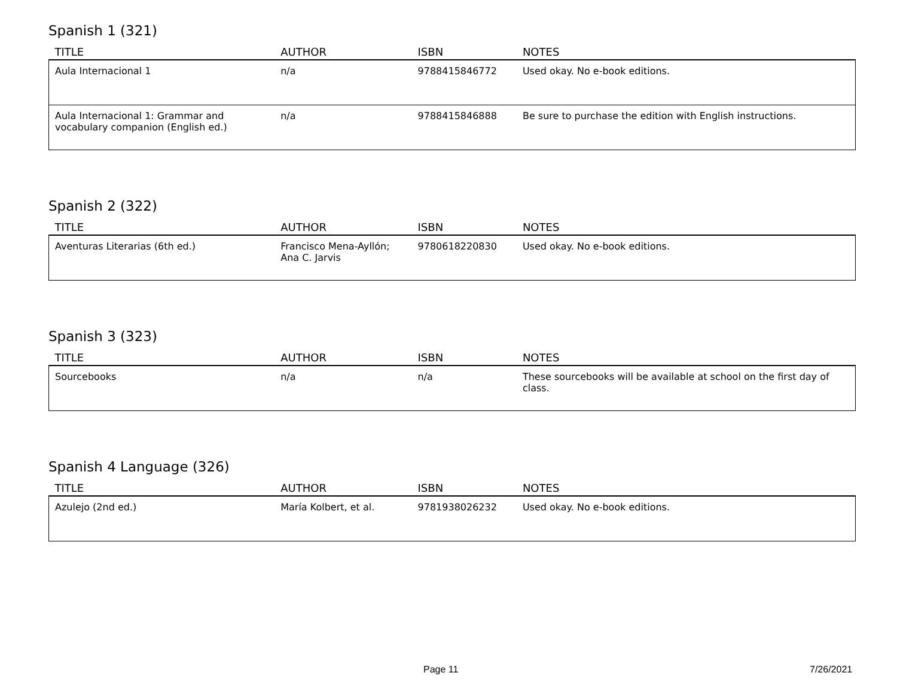Spanish 1 (321)
| TITLE | AUTHOR | ISBN | NOTES |
| --- | --- | --- | --- |
| Aula Internacional 1 | n/a | 9788415846772 | Used okay. No e-book editions. |
| Aula Internacional 1: Grammar and vocabulary companion (English ed.) | n/a | 9788415846888 | Be sure to purchase the edition with English instructions. |
Spanish 2 (322)
| TITLE | AUTHOR | ISBN | NOTES |
| --- | --- | --- | --- |
| Aventuras Literarias (6th ed.) | Francisco Mena-Ayllón; Ana C. Jarvis | 9780618220830 | Used okay. No e-book editions. |
Spanish 3 (323)
| TITLE | AUTHOR | ISBN | NOTES |
| --- | --- | --- | --- |
| Sourcebooks | n/a | n/a | These sourcebooks will be available at school on the first day of class. |
Spanish 4 Language (326)
| TITLE | AUTHOR | ISBN | NOTES |
| --- | --- | --- | --- |
| Azulejo (2nd ed.) | María Kolbert, et al. | 9781938026232 | Used okay. No e-book editions. |
Page 11 7/26/2021